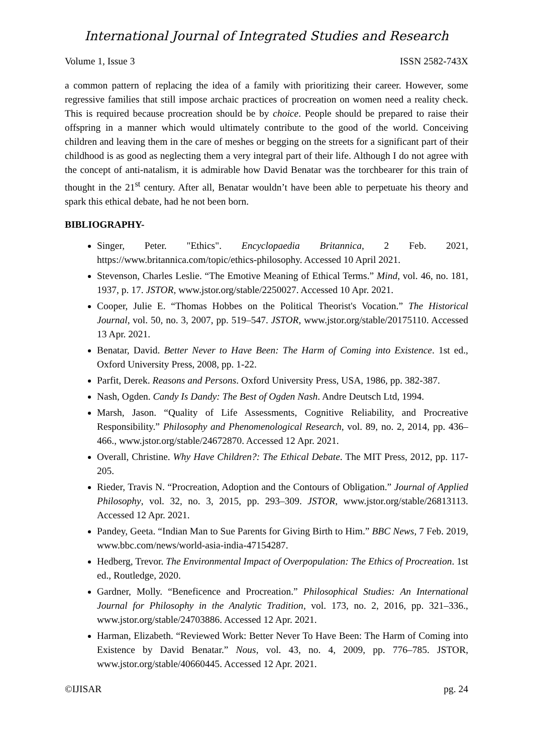International Journal of Integrated Studies and Research
Volume 1, Issue 3 ISSN 2582-743X
a common pattern of replacing the idea of a family with prioritizing their career. However, some regressive families that still impose archaic practices of procreation on women need a reality check. This is required because procreation should be by choice. People should be prepared to raise their offspring in a manner which would ultimately contribute to the good of the world. Conceiving children and leaving them in the care of meshes or begging on the streets for a significant part of their childhood is as good as neglecting them a very integral part of their life. Although I do not agree with the concept of anti-natalism, it is admirable how David Benatar was the torchbearer for this train of thought in the 21<sup>st</sup> century. After all, Benatar wouldn’t have been able to perpetuate his theory and spark this ethical debate, had he not been born.
BIBLIOGRAPHY-
Singer, Peter. "Ethics". Encyclopaedia Britannica, 2 Feb. 2021, https://www.britannica.com/topic/ethics-philosophy. Accessed 10 April 2021.
Stevenson, Charles Leslie. “The Emotive Meaning of Ethical Terms.” Mind, vol. 46, no. 181, 1937, p. 17. JSTOR, www.jstor.org/stable/2250027. Accessed 10 Apr. 2021.
Cooper, Julie E. “Thomas Hobbes on the Political Theorist's Vocation.” The Historical Journal, vol. 50, no. 3, 2007, pp. 519–547. JSTOR, www.jstor.org/stable/20175110. Accessed 13 Apr. 2021.
Benatar, David. Better Never to Have Been: The Harm of Coming into Existence. 1st ed., Oxford University Press, 2008, pp. 1-22.
Parfit, Derek. Reasons and Persons. Oxford University Press, USA, 1986, pp. 382-387.
Nash, Ogden. Candy Is Dandy: The Best of Ogden Nash. Andre Deutsch Ltd, 1994.
Marsh, Jason. “Quality of Life Assessments, Cognitive Reliability, and Procreative Responsibility.” Philosophy and Phenomenological Research, vol. 89, no. 2, 2014, pp. 436–466., www.jstor.org/stable/24672870. Accessed 12 Apr. 2021.
Overall, Christine. Why Have Children?: The Ethical Debate. The MIT Press, 2012, pp. 117-205.
Rieder, Travis N. “Procreation, Adoption and the Contours of Obligation.” Journal of Applied Philosophy, vol. 32, no. 3, 2015, pp. 293–309. JSTOR, www.jstor.org/stable/26813113. Accessed 12 Apr. 2021.
Pandey, Geeta. “Indian Man to Sue Parents for Giving Birth to Him.” BBC News, 7 Feb. 2019, www.bbc.com/news/world-asia-india-47154287.
Hedberg, Trevor. The Environmental Impact of Overpopulation: The Ethics of Procreation. 1st ed., Routledge, 2020.
Gardner, Molly. “Beneficence and Procreation.” Philosophical Studies: An International Journal for Philosophy in the Analytic Tradition, vol. 173, no. 2, 2016, pp. 321–336., www.jstor.org/stable/24703886. Accessed 12 Apr. 2021.
Harman, Elizabeth. “Reviewed Work: Better Never To Have Been: The Harm of Coming into Existence by David Benatar.” Nous, vol. 43, no. 4, 2009, pp. 776–785. JSTOR, www.jstor.org/stable/40660445. Accessed 12 Apr. 2021.
©IJISAR pg. 24